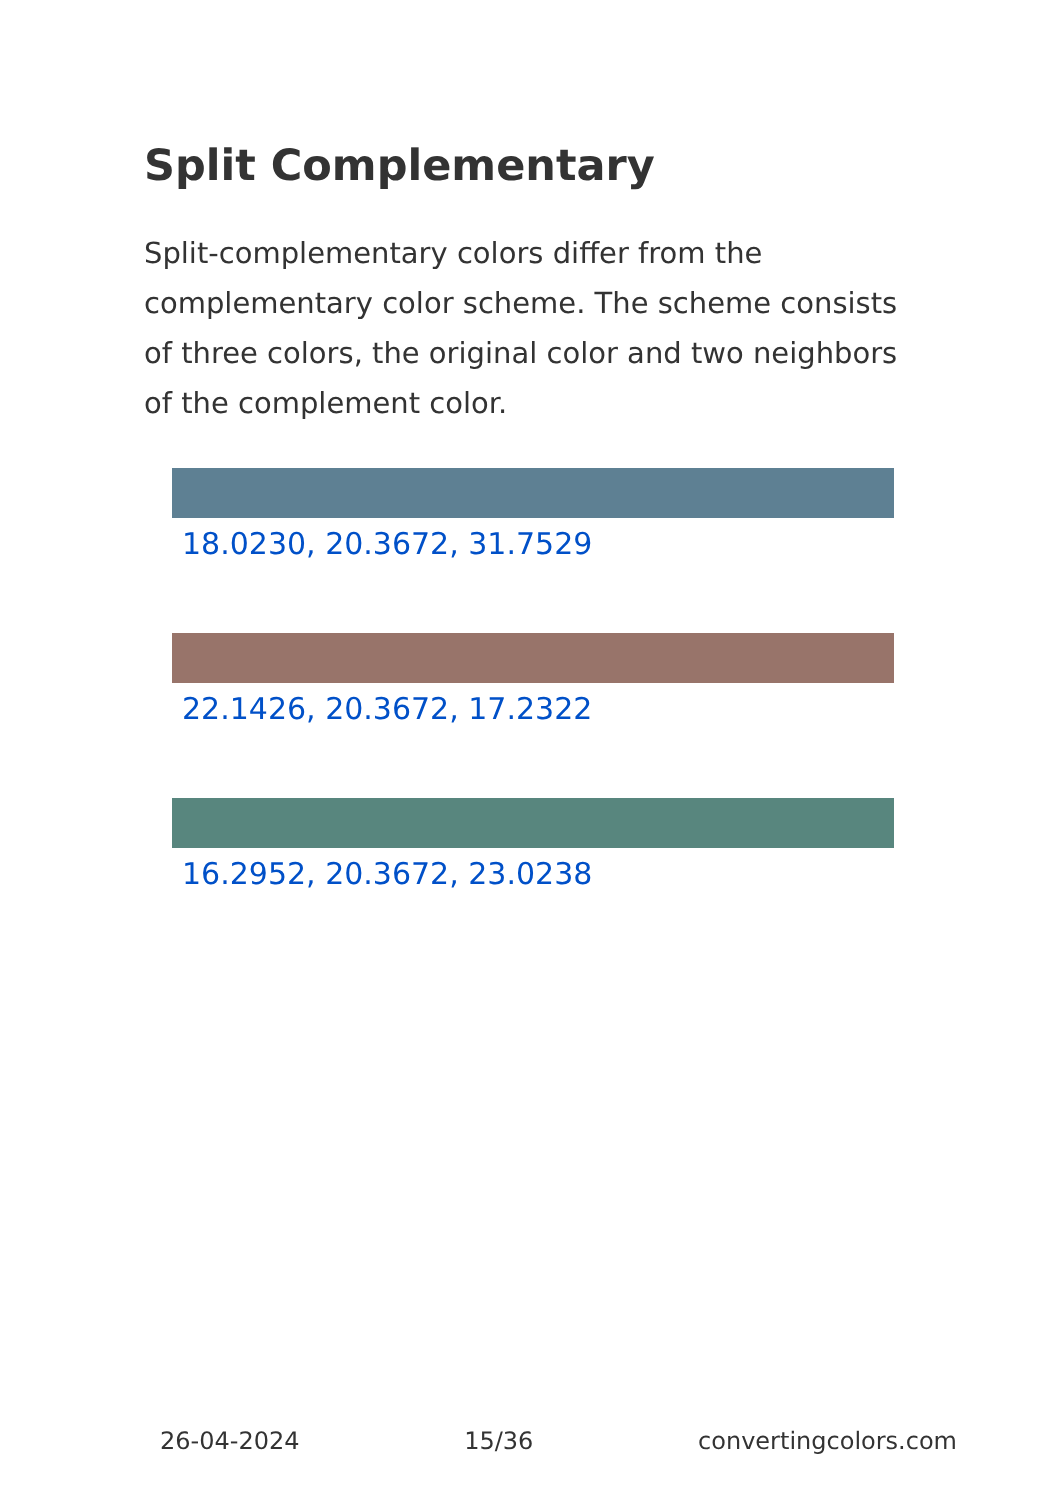Split Complementary
Split-complementary colors differ from the complementary color scheme. The scheme consists of three colors, the original color and two neighbors of the complement color.
18.0230, 20.3672, 31.7529
22.1426, 20.3672, 17.2322
16.2952, 20.3672, 23.0238
26-04-2024 15/36 convertingcolors.com